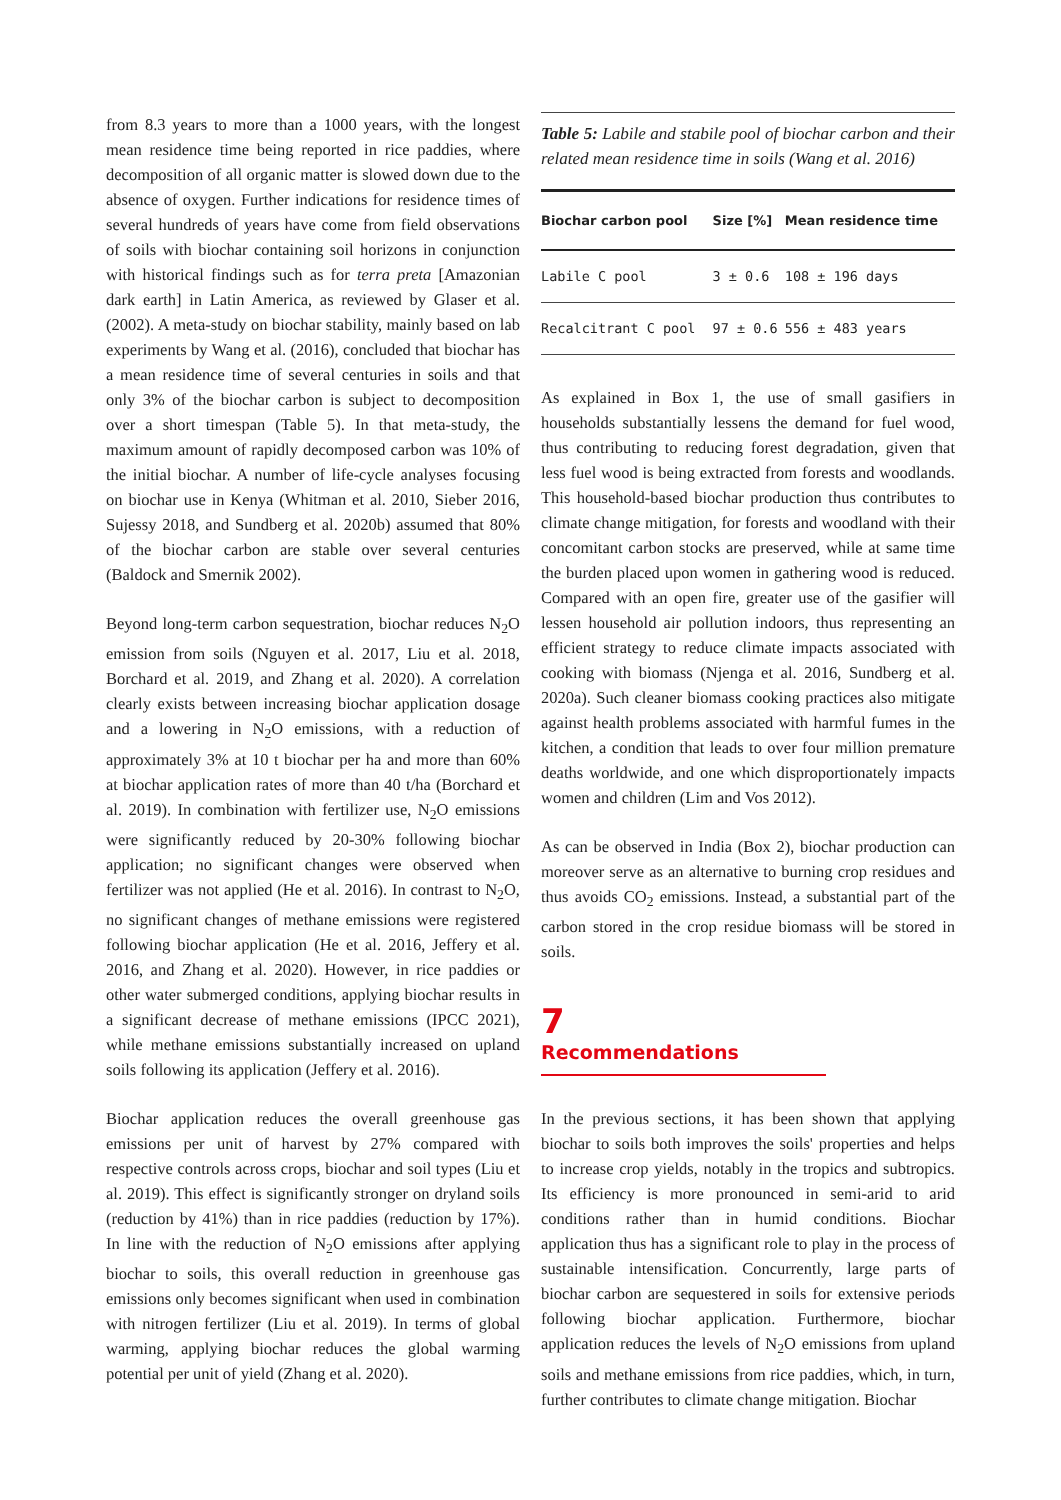from 8.3 years to more than a 1000 years, with the longest mean residence time being reported in rice paddies, where decomposition of all organic matter is slowed down due to the absence of oxygen. Further indications for residence times of several hundreds of years have come from field observations of soils with biochar containing soil horizons in conjunction with historical findings such as for terra preta [Amazonian dark earth] in Latin America, as reviewed by Glaser et al. (2002). A meta-study on biochar stability, mainly based on lab experiments by Wang et al. (2016), concluded that biochar has a mean residence time of several centuries in soils and that only 3% of the biochar carbon is subject to decomposition over a short timespan (Table 5). In that meta-study, the maximum amount of rapidly decomposed carbon was 10% of the initial biochar. A number of life-cycle analyses focusing on biochar use in Kenya (Whitman et al. 2010, Sieber 2016, Sujessy 2018, and Sundberg et al. 2020b) assumed that 80% of the biochar carbon are stable over several centuries (Baldock and Smernik 2002).
Beyond long-term carbon sequestration, biochar reduces N<sub>2</sub>O emission from soils (Nguyen et al. 2017, Liu et al. 2018, Borchard et al. 2019, and Zhang et al. 2020). A correlation clearly exists between increasing biochar application dosage and a lowering in N<sub>2</sub>O emissions, with a reduction of approximately 3% at 10 t biochar per ha and more than 60% at biochar application rates of more than 40 t/ha (Borchard et al. 2019). In combination with fertilizer use, N<sub>2</sub>O emissions were significantly reduced by 20-30% following biochar application; no significant changes were observed when fertilizer was not applied (He et al. 2016). In contrast to N<sub>2</sub>O, no significant changes of methane emissions were registered following biochar application (He et al. 2016, Jeffery et al. 2016, and Zhang et al. 2020). However, in rice paddies or other water submerged conditions, applying biochar results in a significant decrease of methane emissions (IPCC 2021), while methane emissions substantially increased on upland soils following its application (Jeffery et al. 2016).
Biochar application reduces the overall greenhouse gas emissions per unit of harvest by 27% compared with respective controls across crops, biochar and soil types (Liu et al. 2019). This effect is significantly stronger on dryland soils (reduction by 41%) than in rice paddies (reduction by 17%). In line with the reduction of N<sub>2</sub>O emissions after applying biochar to soils, this overall reduction in greenhouse gas emissions only becomes significant when used in combination with nitrogen fertilizer (Liu et al. 2019). In terms of global warming, applying biochar reduces the global warming potential per unit of yield (Zhang et al. 2020).
Table 5: Labile and stabile pool of biochar carbon and their related mean residence time in soils (Wang et al. 2016)
| Biochar carbon pool | Size [%] | Mean residence time |
| --- | --- | --- |
| Labile C pool | 3 ± 0.6 | 108 ± 196 days |
| Recalcitrant C pool | 97 ± 0.6 | 556 ± 483 years |
As explained in Box 1, the use of small gasifiers in households substantially lessens the demand for fuel wood, thus contributing to reducing forest degradation, given that less fuel wood is being extracted from forests and woodlands. This household-based biochar production thus contributes to climate change mitigation, for forests and woodland with their concomitant carbon stocks are preserved, while at same time the burden placed upon women in gathering wood is reduced. Compared with an open fire, greater use of the gasifier will lessen household air pollution indoors, thus representing an efficient strategy to reduce climate impacts associated with cooking with biomass (Njenga et al. 2016, Sundberg et al. 2020a). Such cleaner biomass cooking practices also mitigate against health problems associated with harmful fumes in the kitchen, a condition that leads to over four million premature deaths worldwide, and one which disproportionately impacts women and children (Lim and Vos 2012).
As can be observed in India (Box 2), biochar production can moreover serve as an alternative to burning crop residues and thus avoids CO<sub>2</sub> emissions. Instead, a substantial part of the carbon stored in the crop residue biomass will be stored in soils.
7
Recommendations
In the previous sections, it has been shown that applying biochar to soils both improves the soils' properties and helps to increase crop yields, notably in the tropics and subtropics. Its efficiency is more pronounced in semi-arid to arid conditions rather than in humid conditions. Biochar application thus has a significant role to play in the process of sustainable intensification. Concurrently, large parts of biochar carbon are sequestered in soils for extensive periods following biochar application. Furthermore, biochar application reduces the levels of N<sub>2</sub>O emissions from upland soils and methane emissions from rice paddies, which, in turn, further contributes to climate change mitigation. Biochar